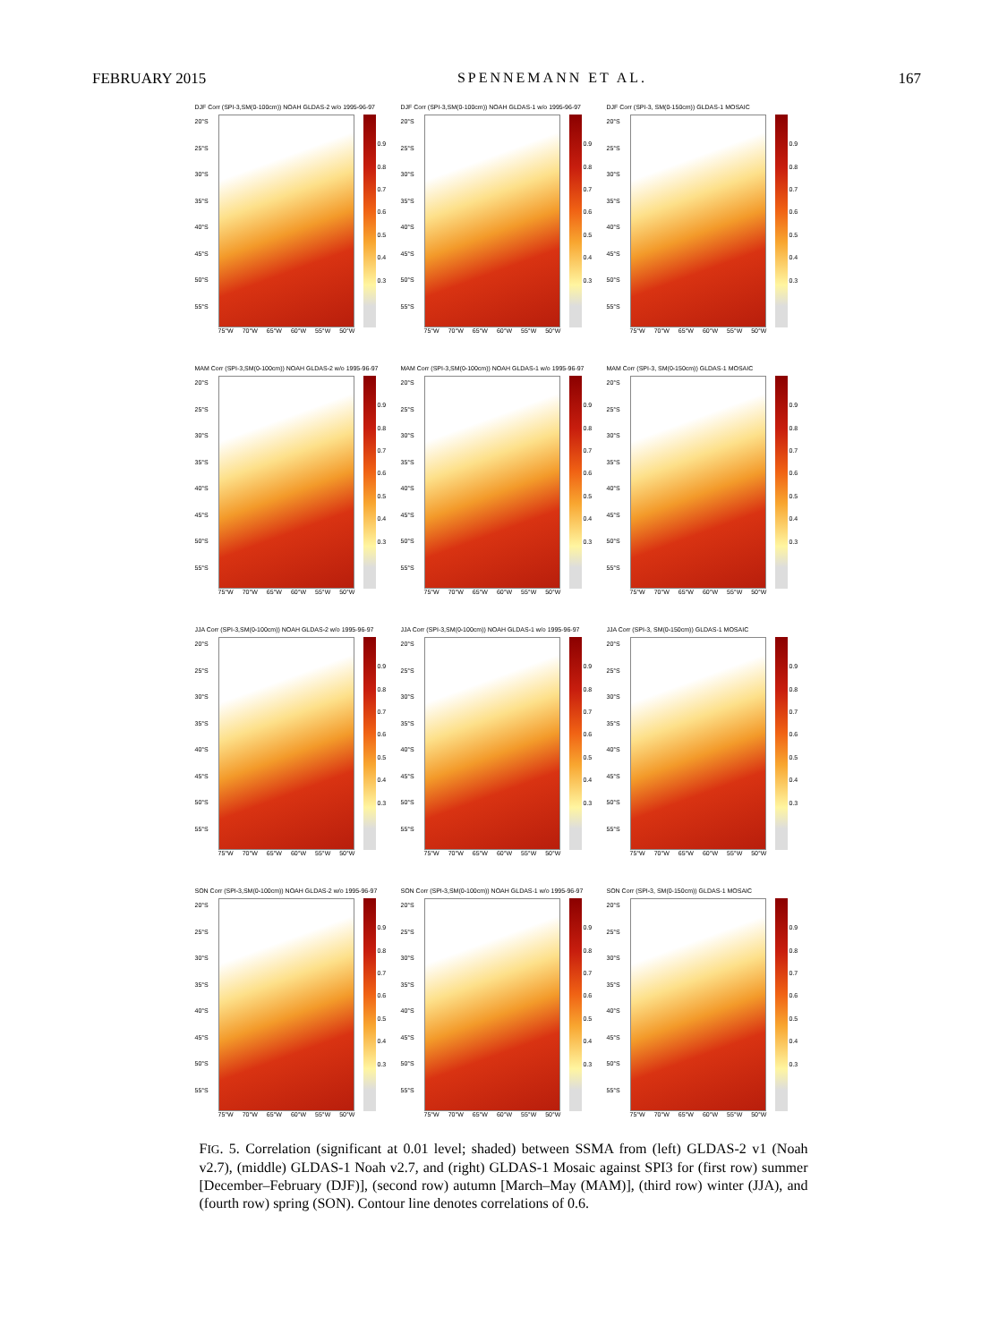FEBRUARY 2015 SPENNEMANN ET AL. 167
DJF Corr (SPI-3,SM(0-100cm)) NOAH GLDAS-2 w/o 1995-96-97
20°S
25°S
30°S
35°S
40°S
45°S
50°S
55°S
0.9
0.8
0.7
0.6
0.5
0.4
0.3
75°W 70°W 65°W 60°W 55°W 50°W
DJF Corr (SPI-3,SM(0-100cm)) NOAH GLDAS-1 w/o 1995-96-97
20°S
25°S
30°S
35°S
40°S
45°S
50°S
55°S
0.9
0.8
0.7
0.6
0.5
0.4
0.3
75°W 70°W 65°W 60°W 55°W 50°W
DJF Corr (SPI-3, SM(0-150cm)) GLDAS-1 MOSAIC
20°S
25°S
30°S
35°S
40°S
45°S
50°S
55°S
0.9
0.8
0.7
0.6
0.5
0.4
0.3
75°W 70°W 65°W 60°W 55°W 50°W
MAM Corr (SPI-3,SM(0-100cm)) NOAH GLDAS-2 w/o 1995-96-97
20°S
25°S
30°S
35°S
40°S
45°S
50°S
55°S
0.9
0.8
0.7
0.6
0.5
0.4
0.3
75°W 70°W 65°W 60°W 55°W 50°W
MAM Corr (SPI-3,SM(0-100cm)) NOAH GLDAS-1 w/o 1995-96-97
20°S
25°S
30°S
35°S
40°S
45°S
50°S
55°S
0.9
0.8
0.7
0.6
0.5
0.4
0.3
75°W 70°W 65°W 60°W 55°W 50°W
MAM Corr (SPI-3, SM(0-150cm)) GLDAS-1 MOSAIC
20°S
25°S
30°S
35°S
40°S
45°S
50°S
55°S
0.9
0.8
0.7
0.6
0.5
0.4
0.3
75°W 70°W 65°W 60°W 55°W 50°W
JJA Corr (SPI-3,SM(0-100cm)) NOAH GLDAS-2 w/o 1995-96-97
20°S
25°S
30°S
35°S
40°S
45°S
50°S
55°S
0.9
0.8
0.7
0.6
0.5
0.4
0.3
75°W 70°W 65°W 60°W 55°W 50°W
JJA Corr (SPI-3,SM(0-100cm)) NOAH GLDAS-1 w/o 1995-96-97
20°S
25°S
30°S
35°S
40°S
45°S
50°S
55°S
0.9
0.8
0.7
0.6
0.5
0.4
0.3
75°W 70°W 65°W 60°W 55°W 50°W
JJA Corr (SPI-3, SM(0-150cm)) GLDAS-1 MOSAIC
20°S
25°S
30°S
35°S
40°S
45°S
50°S
55°S
0.9
0.8
0.7
0.6
0.5
0.4
0.3
75°W 70°W 65°W 60°W 55°W 50°W
SON Corr (SPI-3,SM(0-100cm)) NOAH GLDAS-2 w/o 1995-96-97
20°S
25°S
30°S
35°S
40°S
45°S
50°S
55°S
0.9
0.8
0.7
0.6
0.5
0.4
0.3
75°W 70°W 65°W 60°W 55°W 50°W
SON Corr (SPI-3,SM(0-100cm)) NOAH GLDAS-1 w/o 1995-96-97
20°S
25°S
30°S
35°S
40°S
45°S
50°S
55°S
0.9
0.8
0.7
0.6
0.5
0.4
0.3
75°W 70°W 65°W 60°W 55°W 50°W
SON Corr (SPI-3, SM(0-150cm)) GLDAS-1 MOSAIC
20°S
25°S
30°S
35°S
40°S
45°S
50°S
55°S
0.9
0.8
0.7
0.6
0.5
0.4
0.3
75°W 70°W 65°W 60°W 55°W 50°W
FIG. 5. Correlation (significant at 0.01 level; shaded) between SSMA from (left) GLDAS-2 v1 (Noah v2.7), (middle) GLDAS-1 Noah v2.7, and (right) GLDAS-1 Mosaic against SPI3 for (first row) summer [December–February (DJF)], (second row) autumn [March–May (MAM)], (third row) winter (JJA), and (fourth row) spring (SON). Contour line denotes correlations of 0.6.